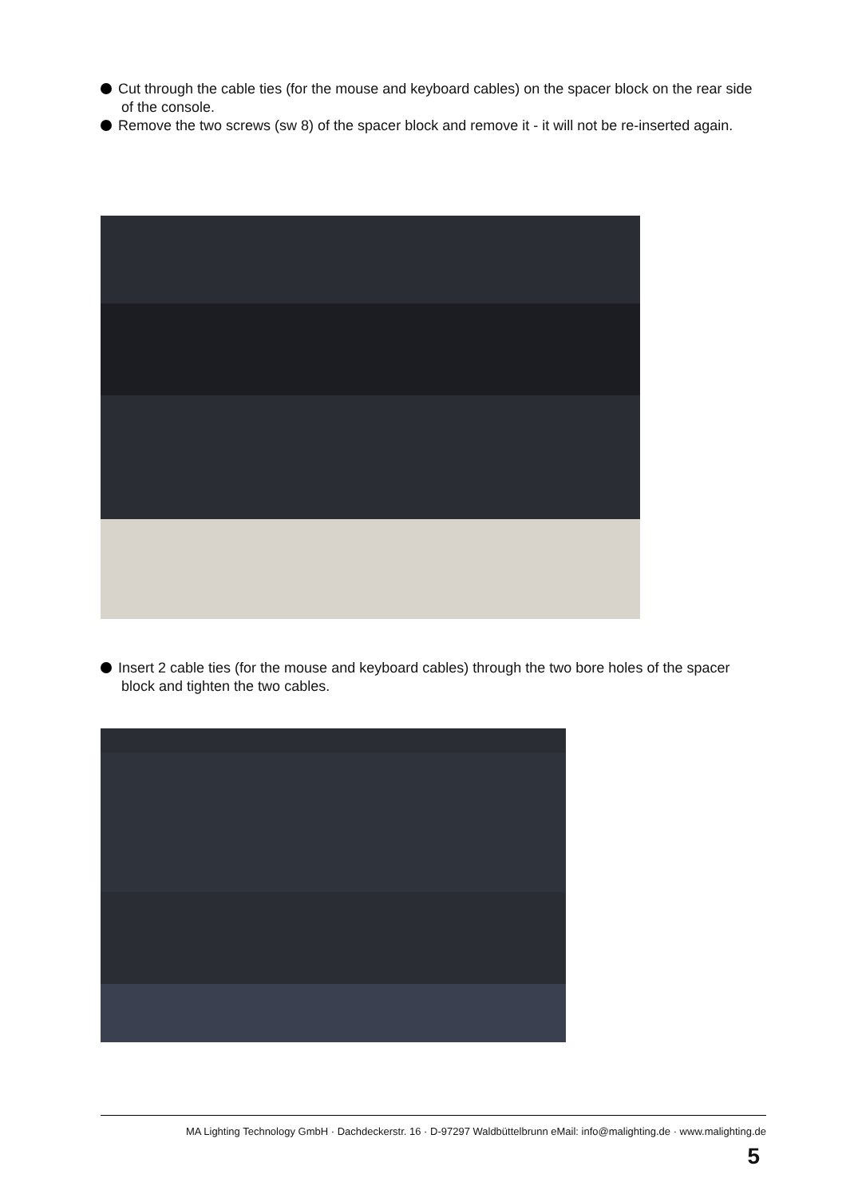Cut through the cable ties (for the mouse and keyboard cables) on the spacer block on the rear side of the console.
Remove the two screws (sw 8) of the spacer block and remove it - it will not be re-inserted again.
Insert 2 cable ties (for the mouse and keyboard cables) through the two bore holes of the spacer block and tighten the two cables.
MA Lighting Technology GmbH · Dachdeckerstr. 16 · D-97297 Waldbüttelbrunn eMail: info@malighting.de · www.malighting.de
5